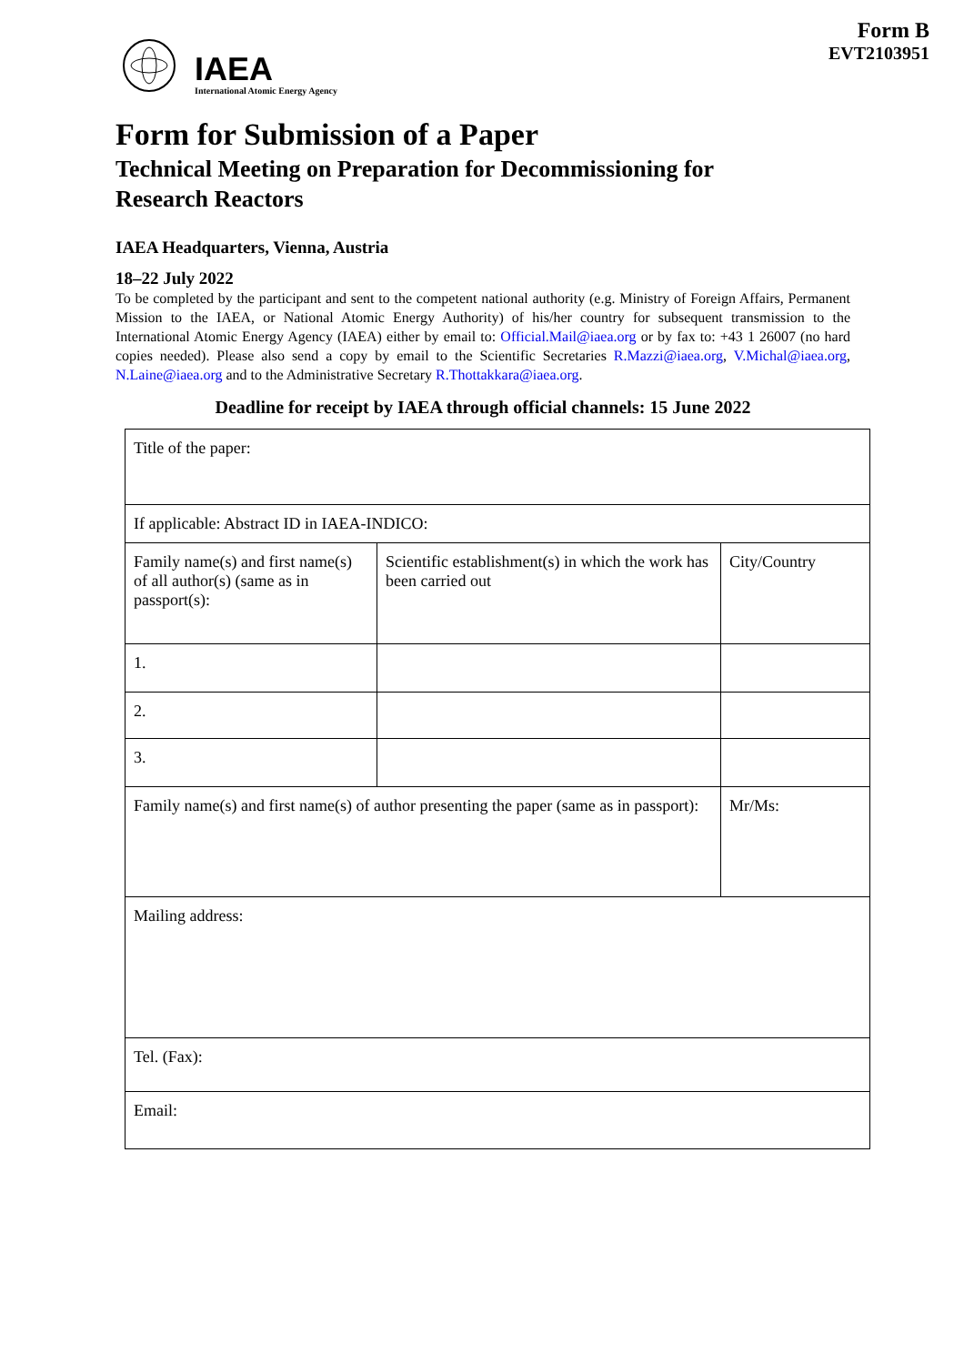Form B
EVT2103951
IAEA
International Atomic Energy Agency
Form for Submission of a Paper
Technical Meeting on Preparation for Decommissioning for Research Reactors
IAEA Headquarters, Vienna, Austria
18–22 July 2022
To be completed by the participant and sent to the competent national authority (e.g. Ministry of Foreign Affairs, Permanent Mission to the IAEA, or National Atomic Energy Authority) of his/her country for subsequent transmission to the International Atomic Energy Agency (IAEA) either by email to: Official.Mail@iaea.org or by fax to: +43 1 26007 (no hard copies needed). Please also send a copy by email to the Scientific Secretaries R.Mazzi@iaea.org, V.Michal@iaea.org, N.Laine@iaea.org and to the Administrative Secretary R.Thottakkara@iaea.org.
Deadline for receipt by IAEA through official channels: 15 June 2022
| Title of the paper: | | | |
| If applicable: Abstract ID in IAEA-INDICO: | | | |
| Family name(s) and first name(s) of all author(s) (same as in passport(s): | Scientific establishment(s) in which the work has been carried out | | City/Country |
| 1. | | | |
| 2. | | | |
| 3. | | | |
| Family name(s) and first name(s) of author presenting the paper (same as in passport): | | Mr/Ms: | |
| Mailing address: | | | |
| Tel. (Fax): | | | |
| Email: | | | |